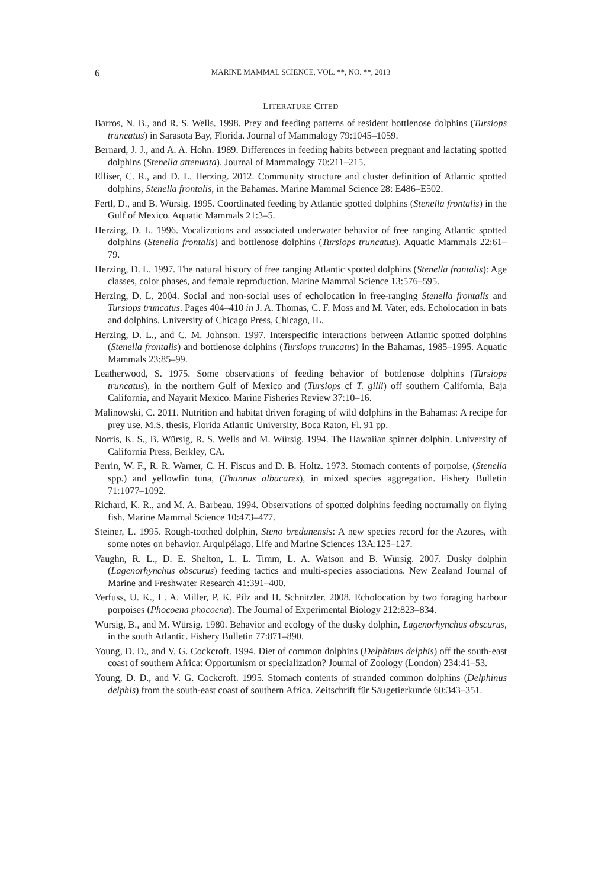6 MARINE MAMMAL SCIENCE, VOL. **, NO. **, 2013
LITERATURE CITED
Barros, N. B., and R. S. Wells. 1998. Prey and feeding patterns of resident bottlenose dolphins (Tursiops truncatus) in Sarasota Bay, Florida. Journal of Mammalogy 79:1045–1059.
Bernard, J. J., and A. A. Hohn. 1989. Differences in feeding habits between pregnant and lactating spotted dolphins (Stenella attenuata). Journal of Mammalogy 70:211–215.
Elliser, C. R., and D. L. Herzing. 2012. Community structure and cluster definition of Atlantic spotted dolphins, Stenella frontalis, in the Bahamas. Marine Mammal Science 28: E486–E502.
Fertl, D., and B. Würsig. 1995. Coordinated feeding by Atlantic spotted dolphins (Stenella frontalis) in the Gulf of Mexico. Aquatic Mammals 21:3–5.
Herzing, D. L. 1996. Vocalizations and associated underwater behavior of free ranging Atlantic spotted dolphins (Stenella frontalis) and bottlenose dolphins (Tursiops truncatus). Aquatic Mammals 22:61–79.
Herzing, D. L. 1997. The natural history of free ranging Atlantic spotted dolphins (Stenella frontalis): Age classes, color phases, and female reproduction. Marine Mammal Science 13:576–595.
Herzing, D. L. 2004. Social and non-social uses of echolocation in free-ranging Stenella frontalis and Tursiops truncatus. Pages 404–410 in J. A. Thomas, C. F. Moss and M. Vater, eds. Echolocation in bats and dolphins. University of Chicago Press, Chicago, IL.
Herzing, D. L., and C. M. Johnson. 1997. Interspecific interactions between Atlantic spotted dolphins (Stenella frontalis) and bottlenose dolphins (Tursiops truncatus) in the Bahamas, 1985–1995. Aquatic Mammals 23:85–99.
Leatherwood, S. 1975. Some observations of feeding behavior of bottlenose dolphins (Tursiops truncatus), in the northern Gulf of Mexico and (Tursiops cf T. gilli) off southern California, Baja California, and Nayarit Mexico. Marine Fisheries Review 37:10–16.
Malinowski, C. 2011. Nutrition and habitat driven foraging of wild dolphins in the Bahamas: A recipe for prey use. M.S. thesis, Florida Atlantic University, Boca Raton, Fl. 91 pp.
Norris, K. S., B. Würsig, R. S. Wells and M. Würsig. 1994. The Hawaiian spinner dolphin. University of California Press, Berkley, CA.
Perrin, W. F., R. R. Warner, C. H. Fiscus and D. B. Holtz. 1973. Stomach contents of porpoise, (Stenella spp.) and yellowfin tuna, (Thunnus albacares), in mixed species aggregation. Fishery Bulletin 71:1077–1092.
Richard, K. R., and M. A. Barbeau. 1994. Observations of spotted dolphins feeding nocturnally on flying fish. Marine Mammal Science 10:473–477.
Steiner, L. 1995. Rough-toothed dolphin, Steno bredanensis: A new species record for the Azores, with some notes on behavior. Arquipélago. Life and Marine Sciences 13A:125–127.
Vaughn, R. L., D. E. Shelton, L. L. Timm, L. A. Watson and B. Würsig. 2007. Dusky dolphin (Lagenorhynchus obscurus) feeding tactics and multi-species associations. New Zealand Journal of Marine and Freshwater Research 41:391–400.
Verfuss, U. K., L. A. Miller, P. K. Pilz and H. Schnitzler. 2008. Echolocation by two foraging harbour porpoises (Phocoena phocoena). The Journal of Experimental Biology 212:823–834.
Würsig, B., and M. Würsig. 1980. Behavior and ecology of the dusky dolphin, Lagenorhynchus obscurus, in the south Atlantic. Fishery Bulletin 77:871–890.
Young, D. D., and V. G. Cockcroft. 1994. Diet of common dolphins (Delphinus delphis) off the south-east coast of southern Africa: Opportunism or specialization? Journal of Zoology (London) 234:41–53.
Young, D. D., and V. G. Cockcroft. 1995. Stomach contents of stranded common dolphins (Delphinus delphis) from the south-east coast of southern Africa. Zeitschrift für Säugetierkunde 60:343–351.